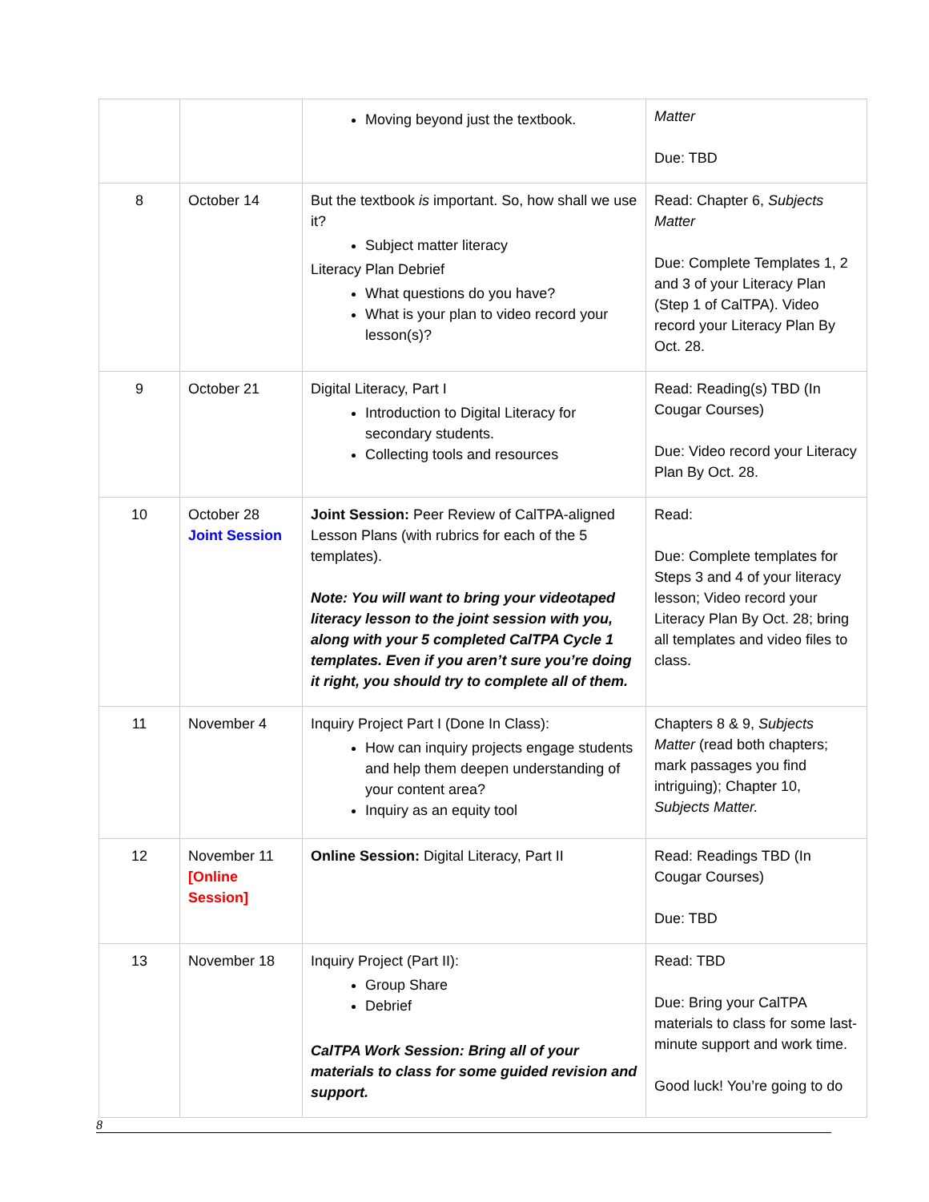| | | Moving beyond just the textbook. | Matter Due: TBD |
| 8 | October 14 | But the textbook is important. So, how shall we use it? Subject matter literacy Literacy Plan Debrief What questions do you have? What is your plan to video record your lesson(s)? | Read: Chapter 6, Subjects Matter Due: Complete Templates 1, 2 and 3 of your Literacy Plan (Step 1 of CalTPA). Video record your Literacy Plan By Oct. 28. |
| 9 | October 21 | Digital Literacy, Part I Introduction to Digital Literacy for secondary students. Collecting tools and resources | Read: Reading(s) TBD (In Cougar Courses) Due: Video record your Literacy Plan By Oct. 28. |
| 10 | October 28 Joint Session | Joint Session: Peer Review of CalTPA-aligned Lesson Plans (with rubrics for each of the 5 templates). Note: You will want to bring your videotaped literacy lesson to the joint session with you, along with your 5 completed CalTPA Cycle 1 templates. Even if you aren’t sure you’re doing it right, you should try to complete all of them. | Read: Due: Complete templates for Steps 3 and 4 of your literacy lesson; Video record your Literacy Plan By Oct. 28; bring all templates and video files to class. |
| 11 | November 4 | Inquiry Project Part I (Done In Class): How can inquiry projects engage students and help them deepen understanding of your content area? Inquiry as an equity tool | Chapters 8 & 9, Subjects Matter (read both chapters; mark passages you find intriguing); Chapter 10, Subjects Matter. |
| 12 | November 11 [Online Session] | Online Session: Digital Literacy, Part II | Read: Readings TBD (In Cougar Courses) Due: TBD |
| 13 | November 18 | Inquiry Project (Part II): Group Share Debrief CalTPA Work Session: Bring all of your materials to class for some guided revision and support. | Read: TBD Due: Bring your CalTPA materials to class for some last-minute support and work time. Good luck! You’re going to do |
8